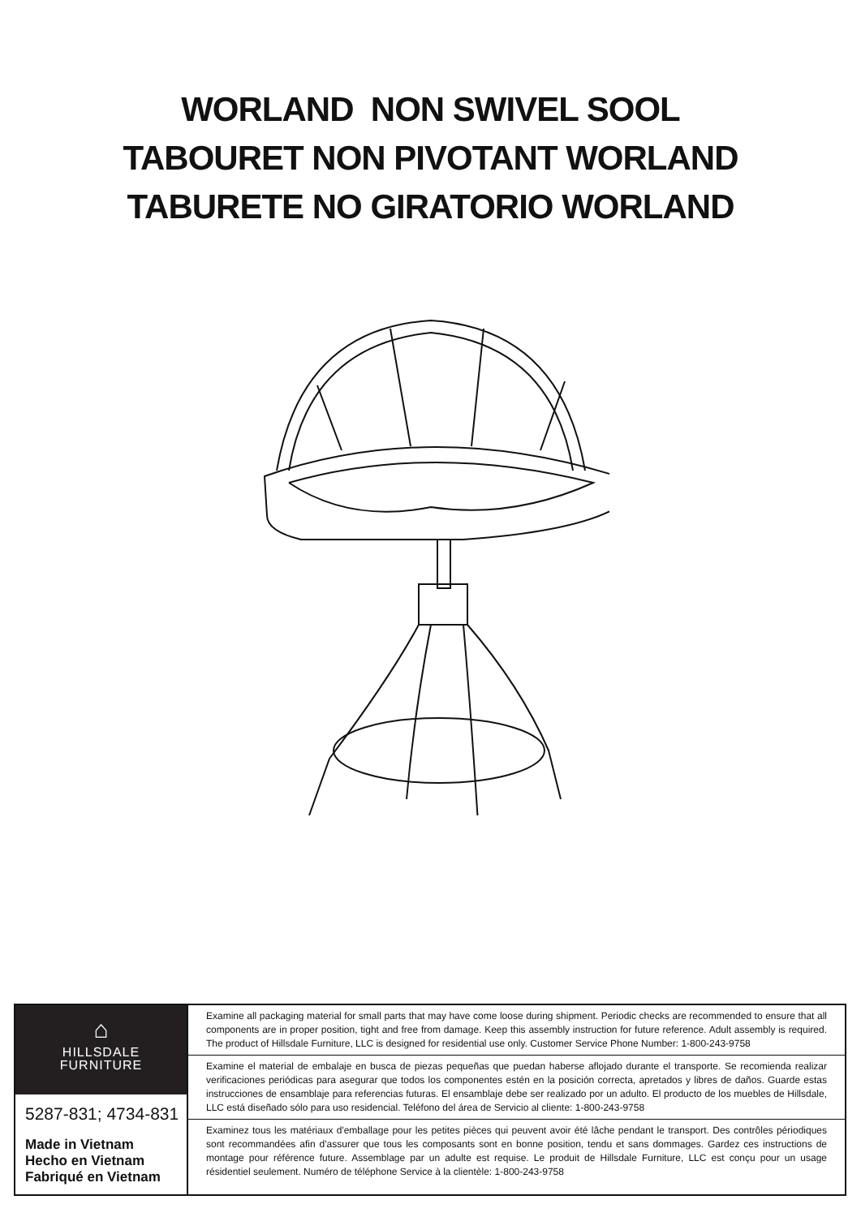WORLAND NON SWIVEL SOOL
TABOURET NON PIVOTANT WORLAND
TABURETE NO GIRATORIO WORLAND
⌂
HILLSDALE
FURNITURE
5287-831; 4734-831
Made in Vietnam
Hecho en Vietnam
Fabriqué en Vietnam
Examine all packaging material for small parts that may have come loose during shipment. Periodic checks are recommended to ensure that all components are in proper position, tight and free from damage. Keep this assembly instruction for future reference. Adult assembly is required. The product of Hillsdale Furniture, LLC is designed for residential use only. Customer Service Phone Number: 1-800-243-9758
Examine el material de embalaje en busca de piezas pequeñas que puedan haberse aflojado durante el transporte. Se recomienda realizar verificaciones periódicas para asegurar que todos los componentes estén en la posición correcta, apretados y libres de daños. Guarde estas instrucciones de ensamblaje para referencias futuras. El ensamblaje debe ser realizado por un adulto. El producto de los muebles de Hillsdale, LLC está diseñado sólo para uso residencial. Teléfono del área de Servicio al cliente: 1-800-243-9758
Examinez tous les matériaux d'emballage pour les petites pièces qui peuvent avoir été lâche pendant le transport. Des contrôles périodiques sont recommandées afin d'assurer que tous les composants sont en bonne position, tendu et sans dommages. Gardez ces instructions de montage pour référence future. Assemblage par un adulte est requise. Le produit de Hillsdale Furniture, LLC est conçu pour un usage résidentiel seulement. Numéro de téléphone Service à la clientèle: 1-800-243-9758